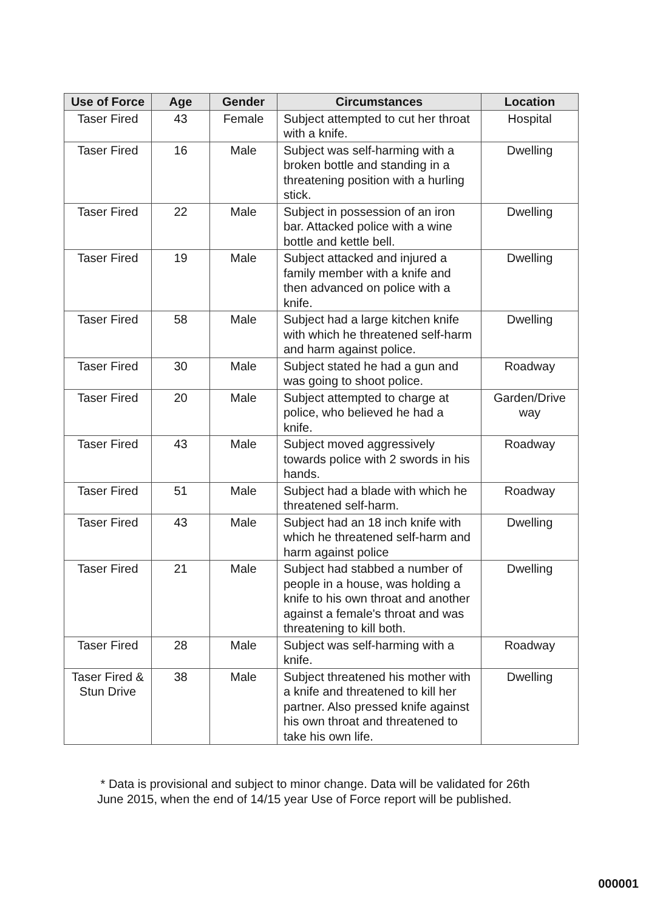| Use of Force | Age | Gender | Circumstances | Location |
| --- | --- | --- | --- | --- |
| Taser Fired | 43 | Female | Subject attempted to cut her throat with a knife. | Hospital |
| Taser Fired | 16 | Male | Subject was self-harming with a broken bottle and standing in a threatening position with a hurling stick. | Dwelling |
| Taser Fired | 22 | Male | Subject in possession of an iron bar. Attacked police with a wine bottle and kettle bell. | Dwelling |
| Taser Fired | 19 | Male | Subject attacked and injured a family member with a knife and then advanced on police with a knife. | Dwelling |
| Taser Fired | 58 | Male | Subject had a large kitchen knife with which he threatened self-harm and harm against police. | Dwelling |
| Taser Fired | 30 | Male | Subject stated he had a gun and was going to shoot police. | Roadway |
| Taser Fired | 20 | Male | Subject attempted to charge at police, who believed he had a knife. | Garden/Drive way |
| Taser Fired | 43 | Male | Subject moved aggressively towards police with 2 swords in his hands. | Roadway |
| Taser Fired | 51 | Male | Subject had a blade with which he threatened self-harm. | Roadway |
| Taser Fired | 43 | Male | Subject had an 18 inch knife with which he threatened self-harm and harm against police | Dwelling |
| Taser Fired | 21 | Male | Subject had stabbed a number of people in a house, was holding a knife to his own throat and another against a female's throat and was threatening to kill both. | Dwelling |
| Taser Fired | 28 | Male | Subject was self-harming with a knife. | Roadway |
| Taser Fired & Stun Drive | 38 | Male | Subject threatened his mother with a knife and threatened to kill her partner. Also pressed knife against his own throat and threatened to take his own life. | Dwelling |
* Data is provisional and subject to minor change. Data will be validated for 26th June 2015, when the end of 14/15 year Use of Force report will be published.
000001